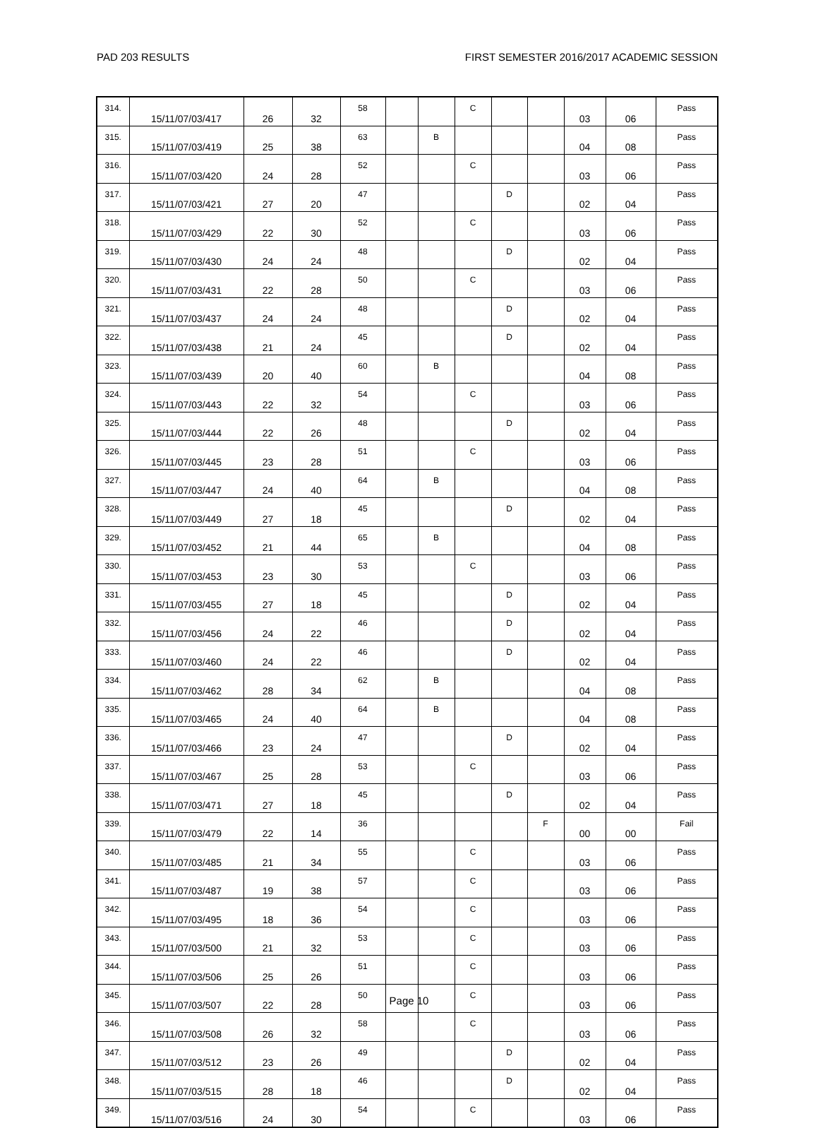PAD 203 RESULTS FIRST SEMESTER 2016/2017 ACADEMIC SESSION
| 314. | 15/11/07/03/417 | 26 | 32 | 58 | | | C | | | 03 | 06 | Pass |
| 315. | 15/11/07/03/419 | 25 | 38 | 63 | | B | | | | 04 | 08 | Pass |
| 316. | 15/11/07/03/420 | 24 | 28 | 52 | | | C | | | 03 | 06 | Pass |
| 317. | 15/11/07/03/421 | 27 | 20 | 47 | | | | D | | 02 | 04 | Pass |
| 318. | 15/11/07/03/429 | 22 | 30 | 52 | | | C | | | 03 | 06 | Pass |
| 319. | 15/11/07/03/430 | 24 | 24 | 48 | | | | D | | 02 | 04 | Pass |
| 320. | 15/11/07/03/431 | 22 | 28 | 50 | | | C | | | 03 | 06 | Pass |
| 321. | 15/11/07/03/437 | 24 | 24 | 48 | | | | D | | 02 | 04 | Pass |
| 322. | 15/11/07/03/438 | 21 | 24 | 45 | | | | D | | 02 | 04 | Pass |
| 323. | 15/11/07/03/439 | 20 | 40 | 60 | | B | | | | 04 | 08 | Pass |
| 324. | 15/11/07/03/443 | 22 | 32 | 54 | | | C | | | 03 | 06 | Pass |
| 325. | 15/11/07/03/444 | 22 | 26 | 48 | | | | D | | 02 | 04 | Pass |
| 326. | 15/11/07/03/445 | 23 | 28 | 51 | | | C | | | 03 | 06 | Pass |
| 327. | 15/11/07/03/447 | 24 | 40 | 64 | | B | | | | 04 | 08 | Pass |
| 328. | 15/11/07/03/449 | 27 | 18 | 45 | | | | D | | 02 | 04 | Pass |
| 329. | 15/11/07/03/452 | 21 | 44 | 65 | | B | | | | 04 | 08 | Pass |
| 330. | 15/11/07/03/453 | 23 | 30 | 53 | | | C | | | 03 | 06 | Pass |
| 331. | 15/11/07/03/455 | 27 | 18 | 45 | | | | D | | 02 | 04 | Pass |
| 332. | 15/11/07/03/456 | 24 | 22 | 46 | | | | D | | 02 | 04 | Pass |
| 333. | 15/11/07/03/460 | 24 | 22 | 46 | | | | D | | 02 | 04 | Pass |
| 334. | 15/11/07/03/462 | 28 | 34 | 62 | | B | | | | 04 | 08 | Pass |
| 335. | 15/11/07/03/465 | 24 | 40 | 64 | | B | | | | 04 | 08 | Pass |
| 336. | 15/11/07/03/466 | 23 | 24 | 47 | | | | D | | 02 | 04 | Pass |
| 337. | 15/11/07/03/467 | 25 | 28 | 53 | | | C | | | 03 | 06 | Pass |
| 338. | 15/11/07/03/471 | 27 | 18 | 45 | | | | D | | 02 | 04 | Pass |
| 339. | 15/11/07/03/479 | 22 | 14 | 36 | | | | | F | 00 | 00 | Fail |
| 340. | 15/11/07/03/485 | 21 | 34 | 55 | | | C | | | 03 | 06 | Pass |
| 341. | 15/11/07/03/487 | 19 | 38 | 57 | | | C | | | 03 | 06 | Pass |
| 342. | 15/11/07/03/495 | 18 | 36 | 54 | | | C | | | 03 | 06 | Pass |
| 343. | 15/11/07/03/500 | 21 | 32 | 53 | | | C | | | 03 | 06 | Pass |
| 344. | 15/11/07/03/506 | 25 | 26 | 51 | | | C | | | 03 | 06 | Pass |
| 345. | 15/11/07/03/507 | 22 | 28 | 50 | | | C | | | 03 | 06 | Pass |
| 346. | 15/11/07/03/508 | 26 | 32 | 58 | | | C | | | 03 | 06 | Pass |
| 347. | 15/11/07/03/512 | 23 | 26 | 49 | | | | D | | 02 | 04 | Pass |
| 348. | 15/11/07/03/515 | 28 | 18 | 46 | | | | D | | 02 | 04 | Pass |
| 349. | 15/11/07/03/516 | 24 | 30 | 54 | | | C | | | 03 | 06 | Pass |
Page 10